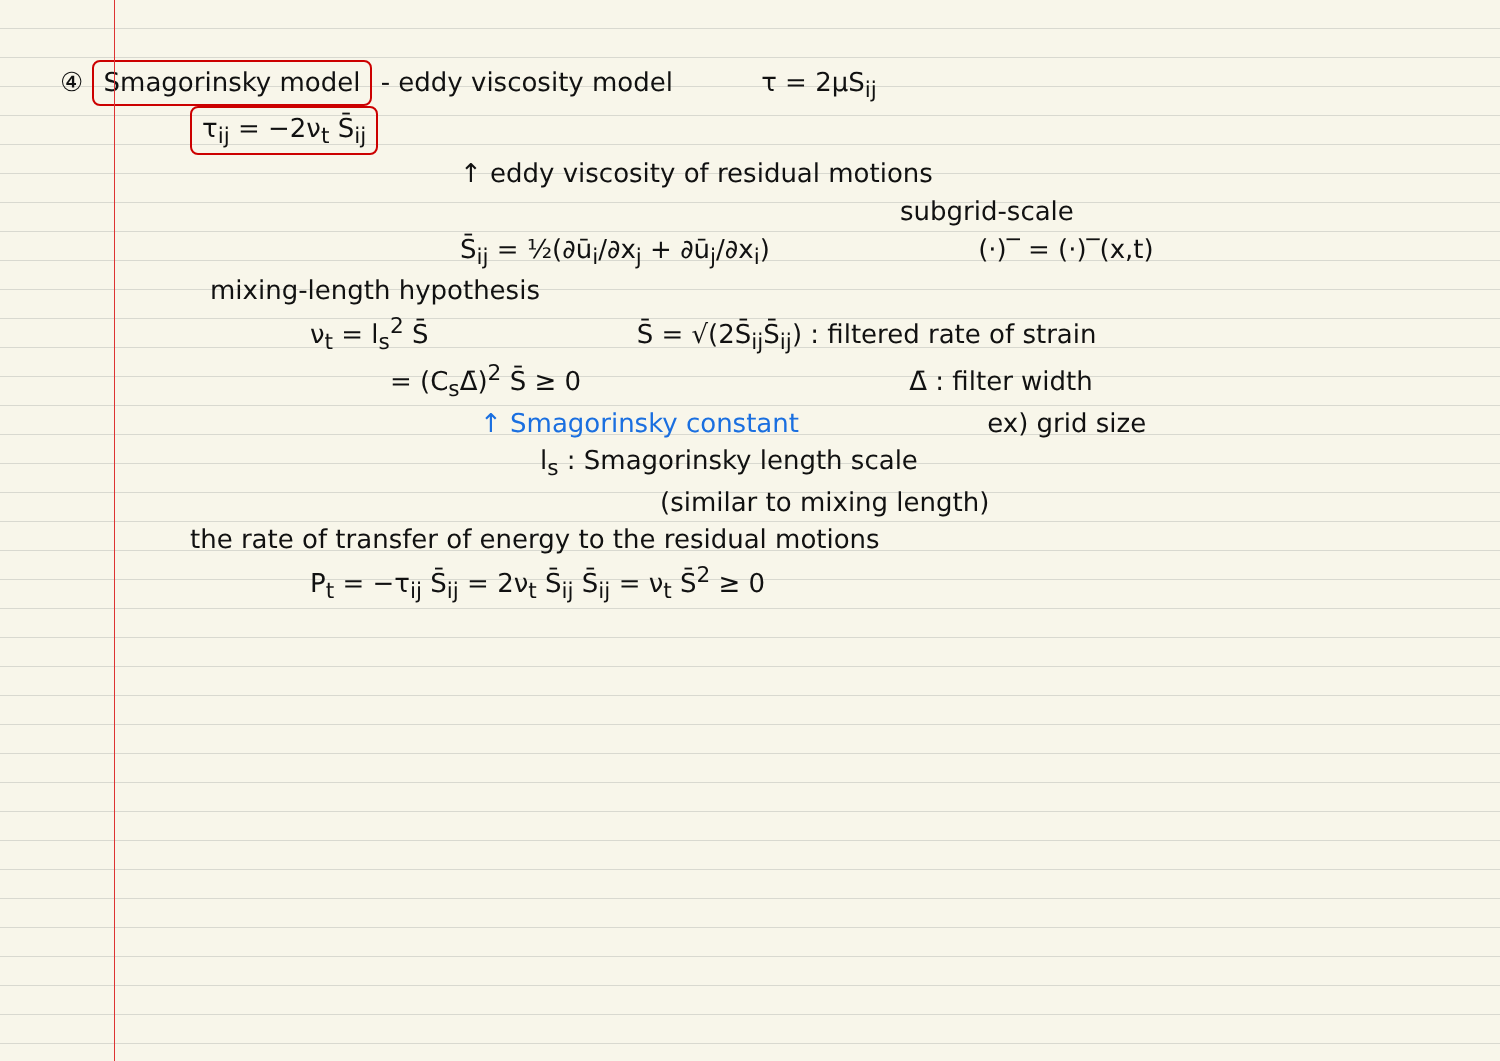④ Smagorinsky model - eddy viscosity model τ = 2μS<sub>ij</sub>
τ<sub>ij</sub> = −2ν<sub>t</sub> S̄<sub>ij</sub>
↑ eddy viscosity of residual motions
subgrid-scale
S̄<sub>ij</sub> = ½(∂ū<sub>i</sub>/∂x<sub>j</sub> + ∂ū<sub>j</sub>/∂x<sub>i</sub>) (·)‾ = (·)‾(x,t)
mixing-length hypothesis
ν<sub>t</sub> = l<sub>s</sub><sup>2</sup> S̄ S̄ = √(2S̄<sub>ij</sub>S̄<sub>ij</sub>) : filtered rate of strain
= (C<sub>s</sub>Δ̄)<sup>2</sup> S̄ ≥ 0 Δ̄ : filter width
↑ Smagorinsky constant ex) grid size
l<sub>s</sub> : Smagorinsky length scale
(similar to mixing length)
the rate of transfer of energy to the residual motions
P<sub>t</sub> = −τ<sub>ij</sub> S̄<sub>ij</sub> = 2ν<sub>t</sub> S̄<sub>ij</sub> S̄<sub>ij</sub> = ν<sub>t</sub> S̄<sup>2</sup> ≥ 0